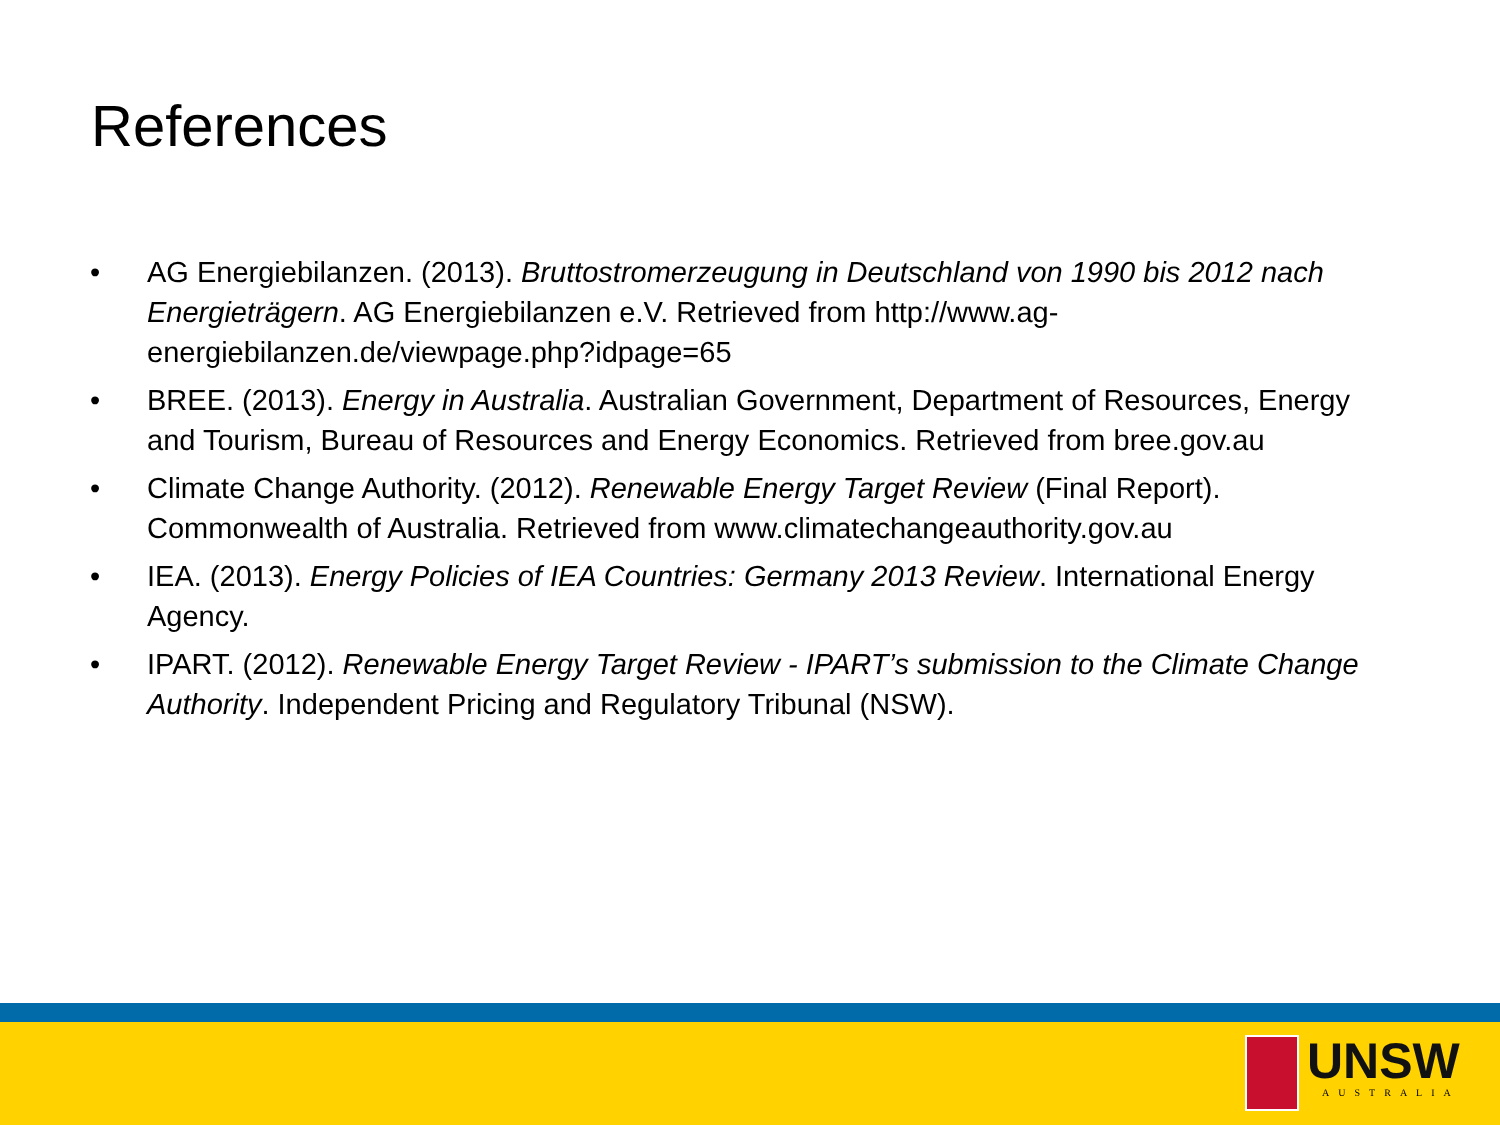References
• AG Energiebilanzen. (2013). Bruttostromerzeugung in Deutschland von 1990 bis 2012 nach Energieträgern. AG Energiebilanzen e.V. Retrieved from http://www.ag-energiebilanzen.de/viewpage.php?idpage=65
• BREE. (2013). Energy in Australia. Australian Government, Department of Resources, Energy and Tourism, Bureau of Resources and Energy Economics. Retrieved from bree.gov.au
• Climate Change Authority. (2012). Renewable Energy Target Review (Final Report). Commonwealth of Australia. Retrieved from www.climatechangeauthority.gov.au
• IEA. (2013). Energy Policies of IEA Countries: Germany 2013 Review. International Energy Agency.
• IPART. (2012). Renewable Energy Target Review - IPART’s submission to the Climate Change Authority. Independent Pricing and Regulatory Tribunal (NSW).
UNSW
AUSTRALIA